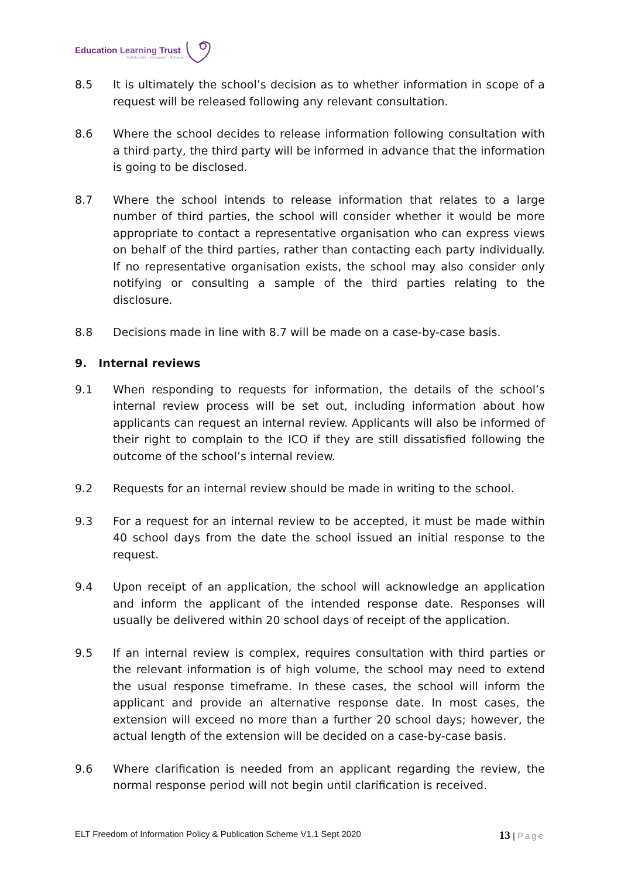Education Learning Trust
Collaborate · Empower · Achieve
8.5 It is ultimately the school’s decision as to whether information in scope of a request will be released following any relevant consultation.
8.6 Where the school decides to release information following consultation with a third party, the third party will be informed in advance that the information is going to be disclosed.
8.7 Where the school intends to release information that relates to a large number of third parties, the school will consider whether it would be more appropriate to contact a representative organisation who can express views on behalf of the third parties, rather than contacting each party individually. If no representative organisation exists, the school may also consider only notifying or consulting a sample of the third parties relating to the disclosure.
8.8 Decisions made in line with 8.7 will be made on a case-by-case basis.
9. Internal reviews
9.1 When responding to requests for information, the details of the school’s internal review process will be set out, including information about how applicants can request an internal review. Applicants will also be informed of their right to complain to the ICO if they are still dissatisfied following the outcome of the school’s internal review.
9.2 Requests for an internal review should be made in writing to the school.
9.3 For a request for an internal review to be accepted, it must be made within 40 school days from the date the school issued an initial response to the request.
9.4 Upon receipt of an application, the school will acknowledge an application and inform the applicant of the intended response date. Responses will usually be delivered within 20 school days of receipt of the application.
9.5 If an internal review is complex, requires consultation with third parties or the relevant information is of high volume, the school may need to extend the usual response timeframe. In these cases, the school will inform the applicant and provide an alternative response date. In most cases, the extension will exceed no more than a further 20 school days; however, the actual length of the extension will be decided on a case-by-case basis.
9.6 Where clarification is needed from an applicant regarding the review, the normal response period will not begin until clarification is received.
ELT Freedom of Information Policy & Publication Scheme V1.1 Sept 2020
13 | Page